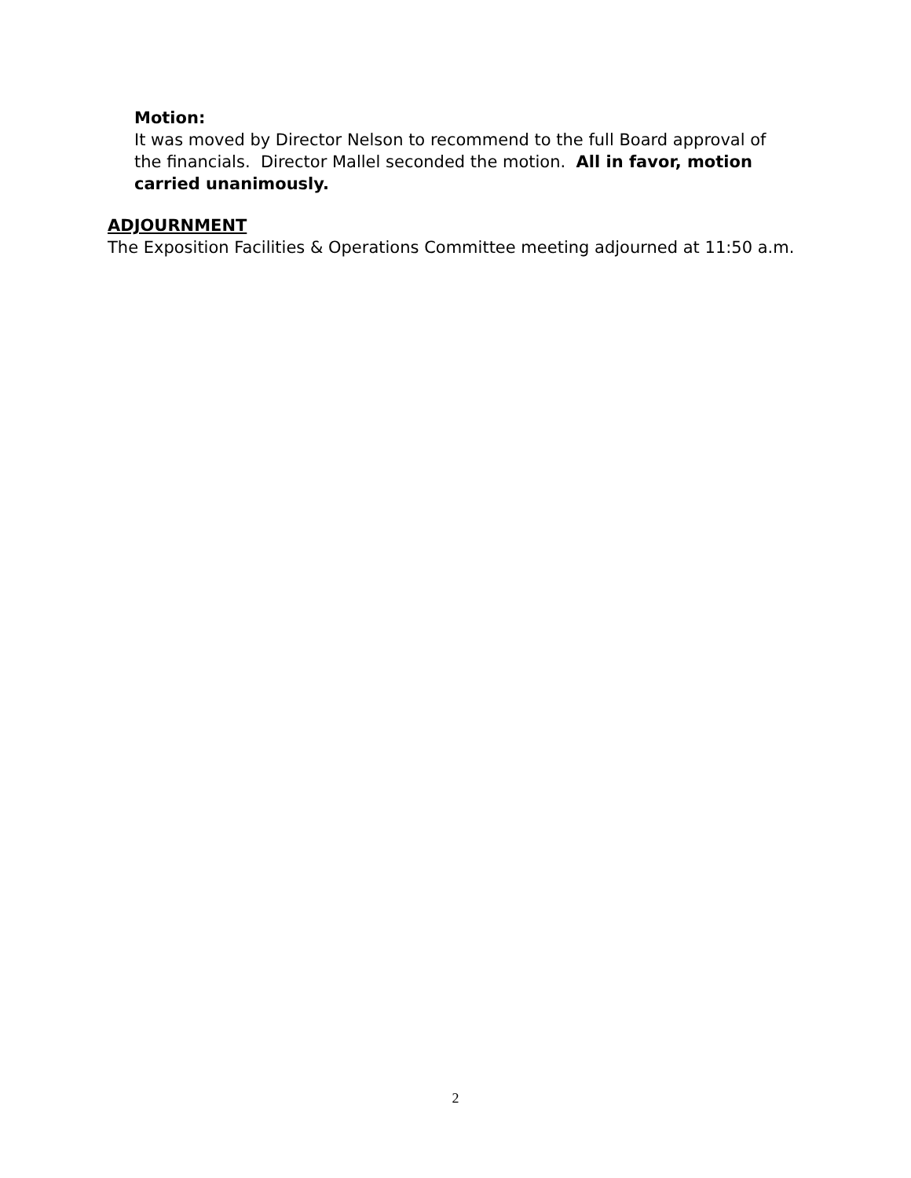Motion:
It was moved by Director Nelson to recommend to the full Board approval of the financials. Director Mallel seconded the motion. All in favor, motion carried unanimously.
ADJOURNMENT
The Exposition Facilities & Operations Committee meeting adjourned at 11:50 a.m.
2